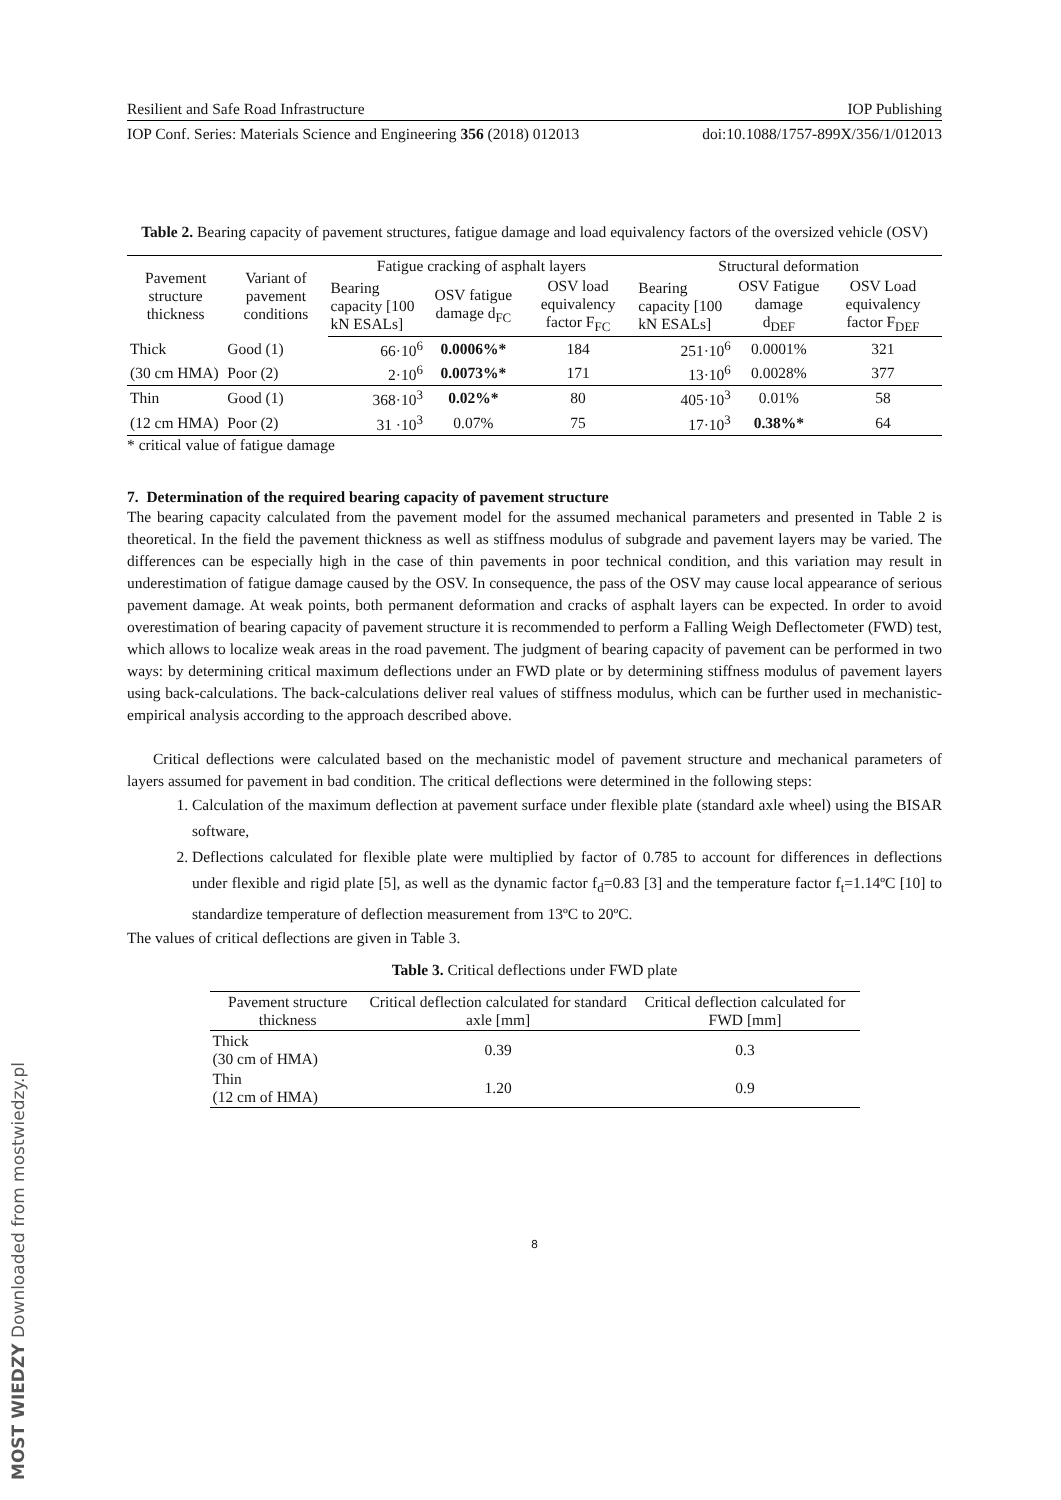Resilient and Safe Road Infrastructure IOP Publishing
IOP Conf. Series: Materials Science and Engineering 356 (2018) 012013 doi:10.1088/1757-899X/356/1/012013
Table 2. Bearing capacity of pavement structures, fatigue damage and load equivalency factors of the oversized vehicle (OSV)
| Pavement structure thickness | Variant of pavement conditions | Fatigue cracking of asphalt layers | | | Structural deformation | | |
| --- | --- | --- | --- | --- | --- | --- | --- |
| | | Bearing capacity [100 kN ESALs] | OSV fatigue damage d<sub>FC</sub> | OSV load equivalency factor F<sub>FC</sub> | Bearing capacity [100 kN ESALs] | OSV Fatigue damage d<sub>DEF</sub> | OSV Load equivalency factor F<sub>DEF</sub> |
| Thick | Good (1) | 66·10<sup>6</sup> | 0.0006%* | 184 | 251·10<sup>6</sup> | 0.0001% | 321 |
| (30 cm HMA) | Poor (2) | 2·10<sup>6</sup> | 0.0073%* | 171 | 13·10<sup>6</sup> | 0.0028% | 377 |
| Thin | Good (1) | 368·10<sup>3</sup> | 0.02%* | 80 | 405·10<sup>3</sup> | 0.01% | 58 |
| (12 cm HMA) | Poor (2) | 31 ·10<sup>3</sup> | 0.07% | 75 | 17·10<sup>3</sup> | 0.38%* | 64 |
* critical value of fatigue damage
7. Determination of the required bearing capacity of pavement structure
The bearing capacity calculated from the pavement model for the assumed mechanical parameters and presented in Table 2 is theoretical. In the field the pavement thickness as well as stiffness modulus of subgrade and pavement layers may be varied. The differences can be especially high in the case of thin pavements in poor technical condition, and this variation may result in underestimation of fatigue damage caused by the OSV. In consequence, the pass of the OSV may cause local appearance of serious pavement damage. At weak points, both permanent deformation and cracks of asphalt layers can be expected. In order to avoid overestimation of bearing capacity of pavement structure it is recommended to perform a Falling Weigh Deflectometer (FWD) test, which allows to localize weak areas in the road pavement. The judgment of bearing capacity of pavement can be performed in two ways: by determining critical maximum deflections under an FWD plate or by determining stiffness modulus of pavement layers using back-calculations. The back-calculations deliver real values of stiffness modulus, which can be further used in mechanistic-empirical analysis according to the approach described above.
Critical deflections were calculated based on the mechanistic model of pavement structure and mechanical parameters of layers assumed for pavement in bad condition. The critical deflections were determined in the following steps:
1. Calculation of the maximum deflection at pavement surface under flexible plate (standard axle wheel) using the BISAR software,
2. Deflections calculated for flexible plate were multiplied by factor of 0.785 to account for differences in deflections under flexible and rigid plate [5], as well as the dynamic factor f<sub>d</sub>=0.83 [3] and the temperature factor f<sub>t</sub>=1.14ºC [10] to standardize temperature of deflection measurement from 13ºC to 20ºC.
The values of critical deflections are given in Table 3.
Table 3. Critical deflections under FWD plate
| Pavement structure thickness | Critical deflection calculated for standard axle [mm] | Critical deflection calculated for FWD [mm] |
| --- | --- | --- |
| Thick (30 cm of HMA) | 0.39 | 0.3 |
| Thin (12 cm of HMA) | 1.20 | 0.9 |
8
MOST WIEDZY Downloaded from mostwiedzy.pl